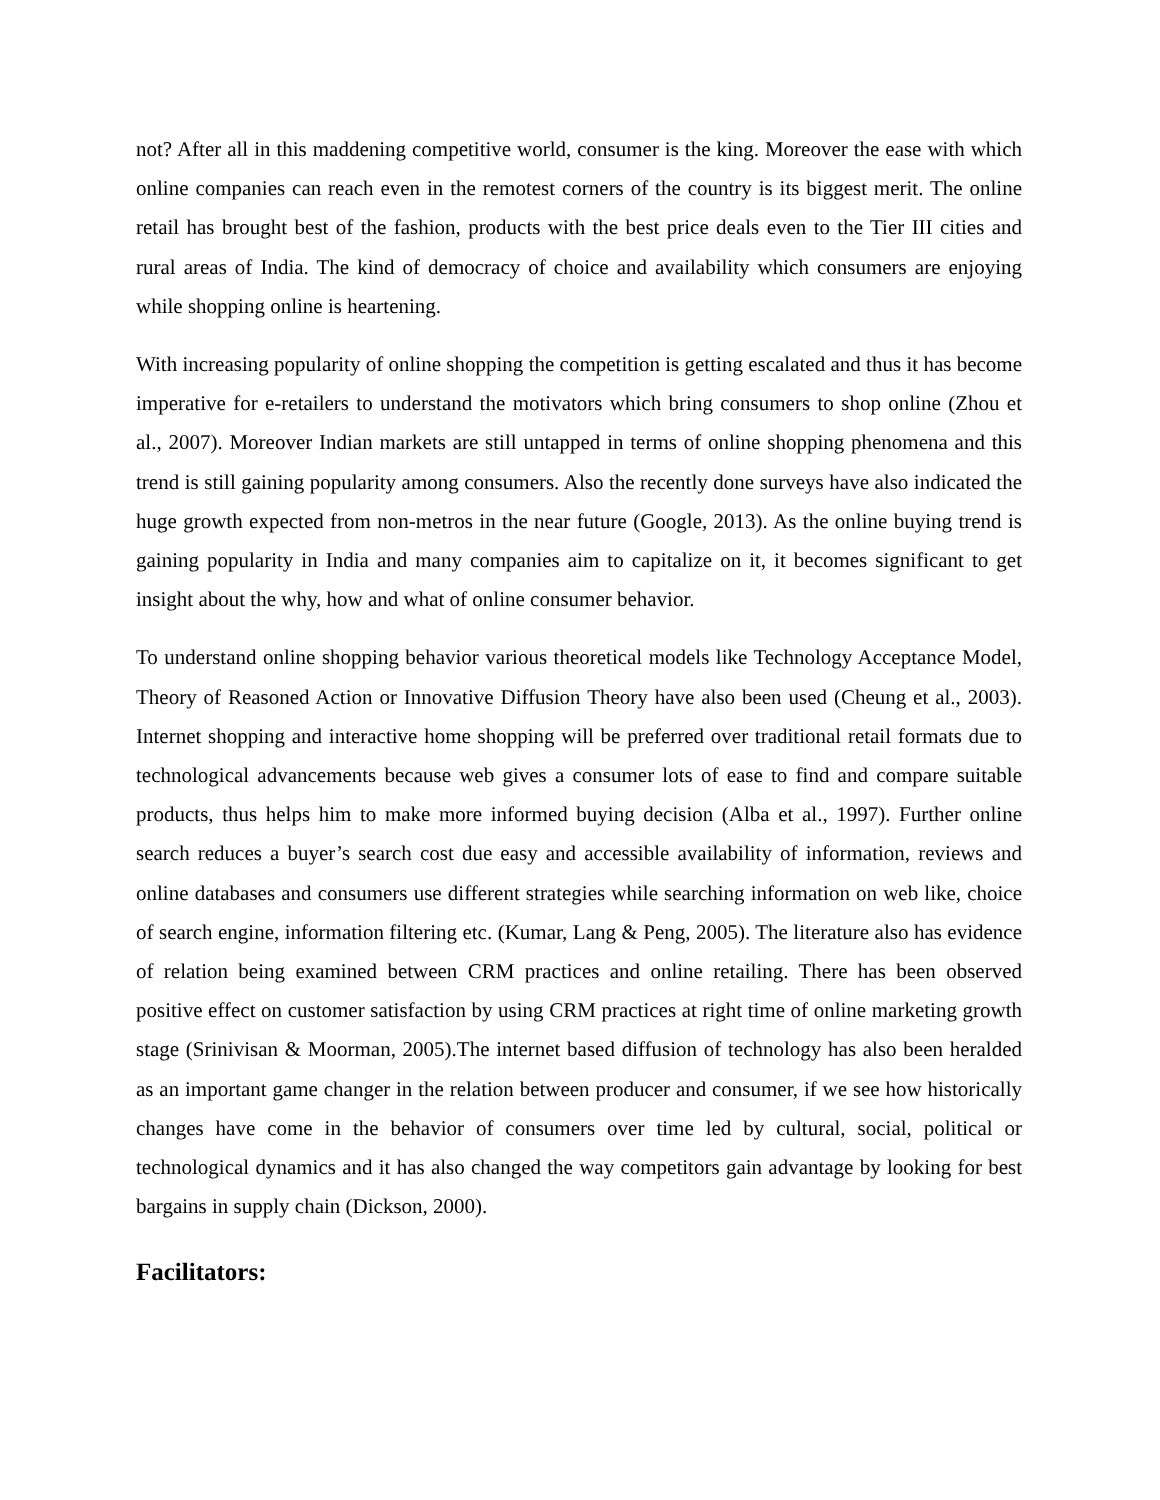not? After all in this maddening competitive world, consumer is the king. Moreover the ease with which online companies can reach even in the remotest corners of the country is its biggest merit. The online retail has brought best of the fashion, products with the best price deals even to the Tier III cities and rural areas of India. The kind of democracy of choice and availability which consumers are enjoying while shopping online is heartening.
With increasing popularity of online shopping the competition is getting escalated and thus it has become imperative for e-retailers to understand the motivators which bring consumers to shop online (Zhou et al., 2007). Moreover Indian markets are still untapped in terms of online shopping phenomena and this trend is still gaining popularity among consumers. Also the recently done surveys have also indicated the huge growth expected from non-metros in the near future (Google, 2013). As the online buying trend is gaining popularity in India and many companies aim to capitalize on it, it becomes significant to get insight about the why, how and what of online consumer behavior.
To understand online shopping behavior various theoretical models like Technology Acceptance Model, Theory of Reasoned Action or Innovative Diffusion Theory have also been used (Cheung et al., 2003). Internet shopping and interactive home shopping will be preferred over traditional retail formats due to technological advancements because web gives a consumer lots of ease to find and compare suitable products, thus helps him to make more informed buying decision (Alba et al., 1997). Further online search reduces a buyer’s search cost due easy and accessible availability of information, reviews and online databases and consumers use different strategies while searching information on web like, choice of search engine, information filtering etc. (Kumar, Lang & Peng, 2005). The literature also has evidence of relation being examined between CRM practices and online retailing. There has been observed positive effect on customer satisfaction by using CRM practices at right time of online marketing growth stage (Srinivisan & Moorman, 2005).The internet based diffusion of technology has also been heralded as an important game changer in the relation between producer and consumer, if we see how historically changes have come in the behavior of consumers over time led by cultural, social, political or technological dynamics and it has also changed the way competitors gain advantage by looking for best bargains in supply chain (Dickson, 2000).
Facilitators: